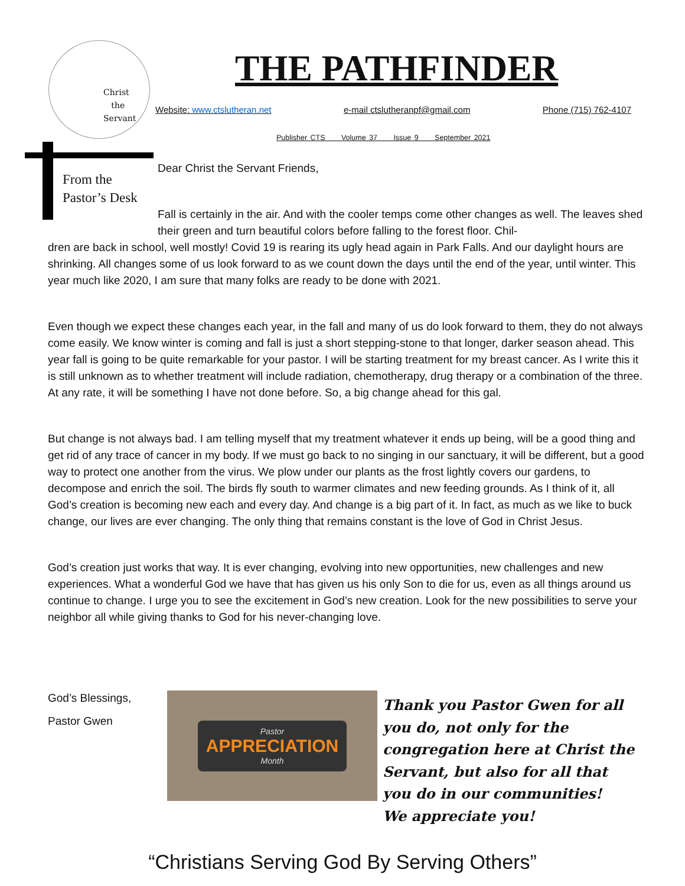Christ
the
Servant
THE PATHFINDER
Website: www.ctslutheran.net e-mail ctslutheranpf@gmail.com Phone (715) 762-4107
Publisher CTS Volume 37 Issue 9 September 2021
From the
Pastor’s Desk
Dear Christ the Servant Friends,
Fall is certainly in the air. And with the cooler temps come other changes as well. The leaves shed their green and turn beautiful colors before falling to the forest floor. Chil-
dren are back in school, well mostly! Covid 19 is rearing its ugly head again in Park Falls. And our daylight hours are shrinking. All changes some of us look forward to as we count down the days until the end of the year, until winter. This year much like 2020, I am sure that many folks are ready to be done with 2021.
Even though we expect these changes each year, in the fall and many of us do look forward to them, they do not always come easily. We know winter is coming and fall is just a short stepping-stone to that longer, darker season ahead. This year fall is going to be quite remarkable for your pastor. I will be starting treatment for my breast cancer. As I write this it is still unknown as to whether treatment will include radiation, chemotherapy, drug therapy or a combination of the three. At any rate, it will be something I have not done before. So, a big change ahead for this gal.
But change is not always bad. I am telling myself that my treatment whatever it ends up being, will be a good thing and get rid of any trace of cancer in my body. If we must go back to no singing in our sanctuary, it will be different, but a good way to protect one another from the virus. We plow under our plants as the frost lightly covers our gardens, to decompose and enrich the soil. The birds fly south to warmer climates and new feeding grounds. As I think of it, all God’s creation is becoming new each and every day. And change is a big part of it. In fact, as much as we like to buck change, our lives are ever changing. The only thing that remains constant is the love of God in Christ Jesus.
God’s creation just works that way. It is ever changing, evolving into new opportunities, new challenges and new experiences. What a wonderful God we have that has given us his only Son to die for us, even as all things around us continue to change. I urge you to see the excitement in God’s new creation. Look for the new possibilities to serve your neighbor all while giving thanks to God for his never-changing love.
God’s Blessings,
Pastor Gwen
Pastor
APPRECIATION
Month
Thank you Pastor Gwen for all
you do, not only for the
congregation here at Christ the
Servant, but also for all that
you do in our communities!
We appreciate you!
“Christians Serving God By Serving Others”